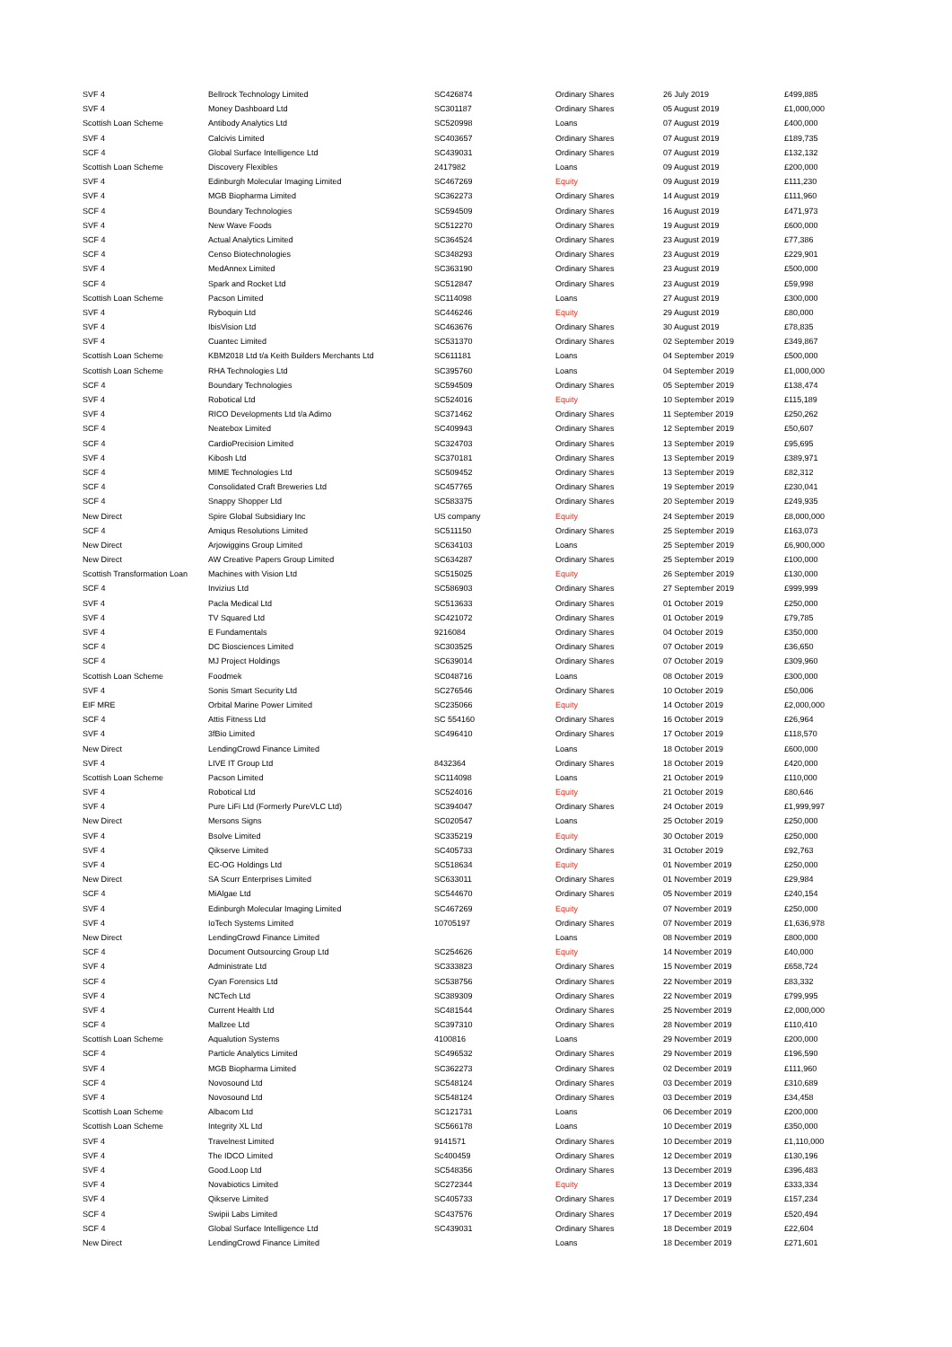| SVF 4 | Bellrock Technology Limited | SC426874 | Ordinary Shares | 26 July 2019 | £499,885 |
| SVF 4 | Money Dashboard Ltd | SC301187 | Ordinary Shares | 05 August 2019 | £1,000,000 |
| Scottish Loan Scheme | Antibody Analytics Ltd | SC520998 | Loans | 07 August 2019 | £400,000 |
| SVF 4 | Calcivis Limited | SC403657 | Ordinary Shares | 07 August 2019 | £189,735 |
| SCF 4 | Global Surface Intelligence Ltd | SC439031 | Ordinary Shares | 07 August 2019 | £132,132 |
| Scottish Loan Scheme | Discovery Flexibles | 2417982 | Loans | 09 August 2019 | £200,000 |
| SVF 4 | Edinburgh Molecular Imaging Limited | SC467269 | Equity | 09 August 2019 | £111,230 |
| SVF 4 | MGB Biopharma Limited | SC362273 | Ordinary Shares | 14 August 2019 | £111,960 |
| SCF 4 | Boundary Technologies | SC594509 | Ordinary Shares | 16 August 2019 | £471,973 |
| SVF 4 | New Wave Foods | SC512270 | Ordinary Shares | 19 August 2019 | £600,000 |
| SCF 4 | Actual Analytics Limited | SC364524 | Ordinary Shares | 23 August 2019 | £77,386 |
| SCF 4 | Censo Biotechnologies | SC348293 | Ordinary Shares | 23 August 2019 | £229,901 |
| SVF 4 | MedAnnex Limited | SC363190 | Ordinary Shares | 23 August 2019 | £500,000 |
| SCF 4 | Spark and Rocket Ltd | SC512847 | Ordinary Shares | 23 August 2019 | £59,998 |
| Scottish Loan Scheme | Pacson Limited | SC114098 | Loans | 27 August 2019 | £300,000 |
| SVF 4 | Ryboquin Ltd | SC446246 | Equity | 29 August 2019 | £80,000 |
| SVF 4 | IbisVision Ltd | SC463676 | Ordinary Shares | 30 August 2019 | £78,835 |
| SVF 4 | Cuantec Limited | SC531370 | Ordinary Shares | 02 September 2019 | £349,867 |
| Scottish Loan Scheme | KBM2018 Ltd t/a Keith Builders Merchants Ltd | SC611181 | Loans | 04 September 2019 | £500,000 |
| Scottish Loan Scheme | RHA Technologies Ltd | SC395760 | Loans | 04 September 2019 | £1,000,000 |
| SCF 4 | Boundary Technologies | SC594509 | Ordinary Shares | 05 September 2019 | £138,474 |
| SVF 4 | Robotical Ltd | SC524016 | Equity | 10 September 2019 | £115,189 |
| SVF 4 | RICO Developments Ltd t/a Adimo | SC371462 | Ordinary Shares | 11 September 2019 | £250,262 |
| SCF 4 | Neatebox Limited | SC409943 | Ordinary Shares | 12 September 2019 | £50,607 |
| SCF 4 | CardioPrecision Limited | SC324703 | Ordinary Shares | 13 September 2019 | £95,695 |
| SVF 4 | Kibosh Ltd | SC370181 | Ordinary Shares | 13 September 2019 | £389,971 |
| SCF 4 | MIME Technologies Ltd | SC509452 | Ordinary Shares | 13 September 2019 | £82,312 |
| SCF 4 | Consolidated Craft Breweries Ltd | SC457765 | Ordinary Shares | 19 September 2019 | £230,041 |
| SCF 4 | Snappy Shopper Ltd | SC583375 | Ordinary Shares | 20 September 2019 | £249,935 |
| New Direct | Spire Global Subsidiary Inc | US company | Equity | 24 September 2019 | £8,000,000 |
| SCF 4 | Amiqus Resolutions Limited | SC511150 | Ordinary Shares | 25 September 2019 | £163,073 |
| New Direct | Arjowiggins Group Limited | SC634103 | Loans | 25 September 2019 | £6,900,000 |
| New Direct | AW Creative Papers Group Limited | SC634287 | Ordinary Shares | 25 September 2019 | £100,000 |
| Scottish Transformation Loan | Machines with Vision Ltd | SC515025 | Equity | 26 September 2019 | £130,000 |
| SCF 4 | Invizius Ltd | SC586903 | Ordinary Shares | 27 September 2019 | £999,999 |
| SVF 4 | Pacla Medical Ltd | SC513633 | Ordinary Shares | 01 October 2019 | £250,000 |
| SVF 4 | TV Squared Ltd | SC421072 | Ordinary Shares | 01 October 2019 | £79,785 |
| SVF 4 | E Fundamentals | 9216084 | Ordinary Shares | 04 October 2019 | £350,000 |
| SCF 4 | DC Biosciences Limited | SC303525 | Ordinary Shares | 07 October 2019 | £36,650 |
| SCF 4 | MJ Project Holdings | SC639014 | Ordinary Shares | 07 October 2019 | £309,960 |
| Scottish Loan Scheme | Foodmek | SC048716 | Loans | 08 October 2019 | £300,000 |
| SVF 4 | Sonis Smart Security Ltd | SC276546 | Ordinary Shares | 10 October 2019 | £50,006 |
| EIF MRE | Orbital Marine Power Limited | SC235066 | Equity | 14 October 2019 | £2,000,000 |
| SCF 4 | Attis Fitness Ltd | SC 554160 | Ordinary Shares | 16 October 2019 | £26,964 |
| SVF 4 | 3fBio Limited | SC496410 | Ordinary Shares | 17 October 2019 | £118,570 |
| New Direct | LendingCrowd Finance Limited | | Loans | 18 October 2019 | £600,000 |
| SVF 4 | LIVE IT Group Ltd | 8432364 | Ordinary Shares | 18 October 2019 | £420,000 |
| Scottish Loan Scheme | Pacson Limited | SC114098 | Loans | 21 October 2019 | £110,000 |
| SVF 4 | Robotical Ltd | SC524016 | Equity | 21 October 2019 | £80,646 |
| SVF 4 | Pure LiFi Ltd (Formerly PureVLC Ltd) | SC394047 | Ordinary Shares | 24 October 2019 | £1,999,997 |
| New Direct | Mersons Signs | SC020547 | Loans | 25 October 2019 | £250,000 |
| SVF 4 | Bsolve Limited | SC335219 | Equity | 30 October 2019 | £250,000 |
| SVF 4 | Qikserve Limited | SC405733 | Ordinary Shares | 31 October 2019 | £92,763 |
| SVF 4 | EC-OG Holdings Ltd | SC518634 | Equity | 01 November 2019 | £250,000 |
| New Direct | SA Scurr Enterprises Limited | SC633011 | Ordinary Shares | 01 November 2019 | £29,984 |
| SCF 4 | MiAlgae Ltd | SC544670 | Ordinary Shares | 05 November 2019 | £240,154 |
| SVF 4 | Edinburgh Molecular Imaging Limited | SC467269 | Equity | 07 November 2019 | £250,000 |
| SVF 4 | IoTech Systems Limited | 10705197 | Ordinary Shares | 07 November 2019 | £1,636,978 |
| New Direct | LendingCrowd Finance Limited | | Loans | 08 November 2019 | £800,000 |
| SCF 4 | Document Outsourcing Group Ltd | SC254626 | Equity | 14 November 2019 | £40,000 |
| SVF 4 | Administrate Ltd | SC333823 | Ordinary Shares | 15 November 2019 | £658,724 |
| SCF 4 | Cyan Forensics Ltd | SC538756 | Ordinary Shares | 22 November 2019 | £83,332 |
| SVF 4 | NCTech Ltd | SC389309 | Ordinary Shares | 22 November 2019 | £799,995 |
| SVF 4 | Current Health Ltd | SC481544 | Ordinary Shares | 25 November 2019 | £2,000,000 |
| SCF 4 | Mallzee Ltd | SC397310 | Ordinary Shares | 28 November 2019 | £110,410 |
| Scottish Loan Scheme | Aqualution Systems | 4100816 | Loans | 29 November 2019 | £200,000 |
| SCF 4 | Particle Analytics Limited | SC496532 | Ordinary Shares | 29 November 2019 | £196,590 |
| SVF 4 | MGB Biopharma Limited | SC362273 | Ordinary Shares | 02 December 2019 | £111,960 |
| SCF 4 | Novosound Ltd | SC548124 | Ordinary Shares | 03 December 2019 | £310,689 |
| SVF 4 | Novosound Ltd | SC548124 | Ordinary Shares | 03 December 2019 | £34,458 |
| Scottish Loan Scheme | Albacom Ltd | SC121731 | Loans | 06 December 2019 | £200,000 |
| Scottish Loan Scheme | Integrity XL Ltd | SC566178 | Loans | 10 December 2019 | £350,000 |
| SVF 4 | Travelnest Limited | 9141571 | Ordinary Shares | 10 December 2019 | £1,110,000 |
| SVF 4 | The IDCO Limited | Sc400459 | Ordinary Shares | 12 December 2019 | £130,196 |
| SVF 4 | Good.Loop Ltd | SC548356 | Ordinary Shares | 13 December 2019 | £396,483 |
| SVF 4 | Novabiotics Limited | SC272344 | Equity | 13 December 2019 | £333,334 |
| SVF 4 | Qikserve Limited | SC405733 | Ordinary Shares | 17 December 2019 | £157,234 |
| SCF 4 | Swipii Labs Limited | SC437576 | Ordinary Shares | 17 December 2019 | £520,494 |
| SCF 4 | Global Surface Intelligence Ltd | SC439031 | Ordinary Shares | 18 December 2019 | £22,604 |
| New Direct | LendingCrowd Finance Limited | | Loans | 18 December 2019 | £271,601 |